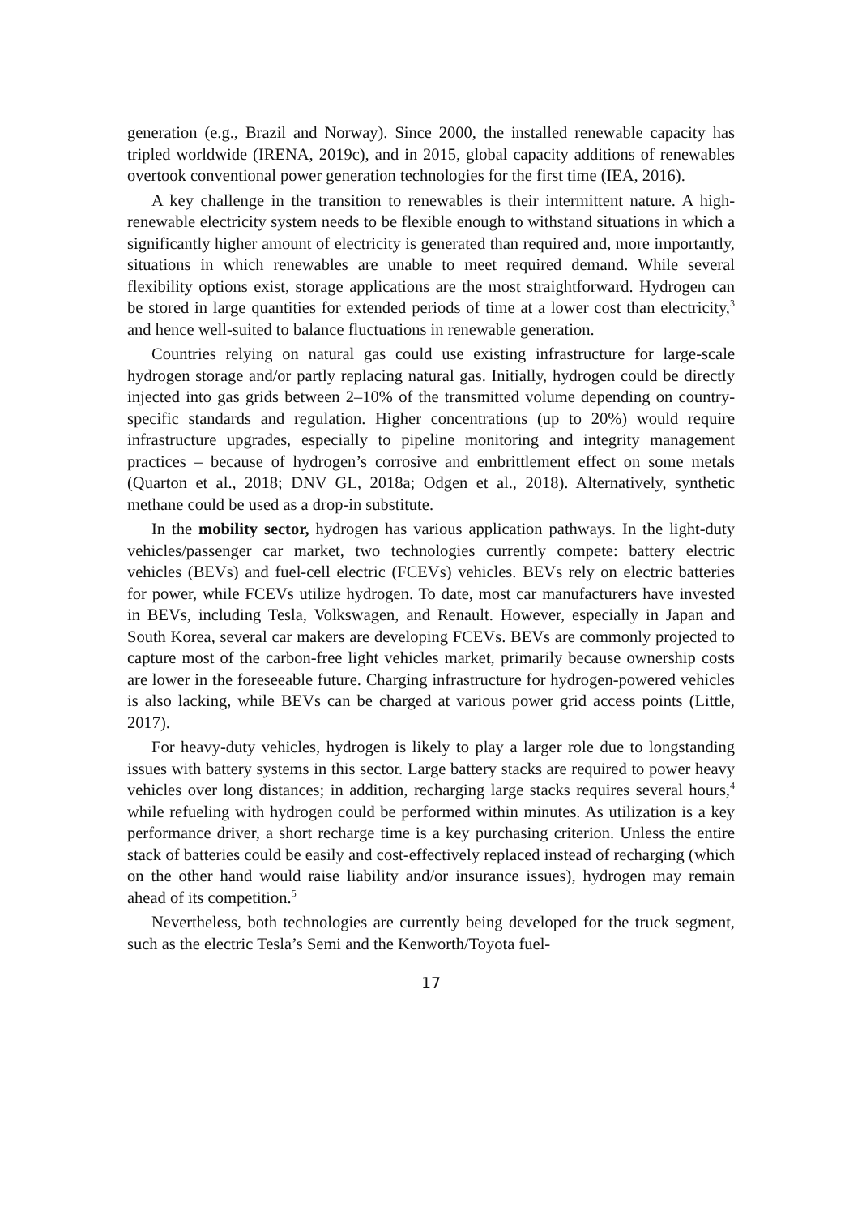generation (e.g., Brazil and Norway). Since 2000, the installed renewable capacity has tripled worldwide (IRENA, 2019c), and in 2015, global capacity additions of renewables overtook conventional power generation technologies for the first time (IEA, 2016).
A key challenge in the transition to renewables is their intermittent nature. A high-renewable electricity system needs to be flexible enough to withstand situations in which a significantly higher amount of electricity is generated than required and, more importantly, situations in which renewables are unable to meet required demand. While several flexibility options exist, storage applications are the most straightforward. Hydrogen can be stored in large quantities for extended periods of time at a lower cost than electricity,<sup>3</sup> and hence well-suited to balance fluctuations in renewable generation.
Countries relying on natural gas could use existing infrastructure for large-scale hydrogen storage and/or partly replacing natural gas. Initially, hydrogen could be directly injected into gas grids between 2–10% of the transmitted volume depending on country-specific standards and regulation. Higher concentrations (up to 20%) would require infrastructure upgrades, especially to pipeline monitoring and integrity management practices – because of hydrogen’s corrosive and embrittlement effect on some metals (Quarton et al., 2018; DNV GL, 2018a; Odgen et al., 2018). Alternatively, synthetic methane could be used as a drop-in substitute.
In the mobility sector, hydrogen has various application pathways. In the light-duty vehicles/passenger car market, two technologies currently compete: battery electric vehicles (BEVs) and fuel-cell electric (FCEVs) vehicles. BEVs rely on electric batteries for power, while FCEVs utilize hydrogen. To date, most car manufacturers have invested in BEVs, including Tesla, Volkswagen, and Renault. However, especially in Japan and South Korea, several car makers are developing FCEVs. BEVs are commonly projected to capture most of the carbon-free light vehicles market, primarily because ownership costs are lower in the foreseeable future. Charging infrastructure for hydrogen-powered vehicles is also lacking, while BEVs can be charged at various power grid access points (Little, 2017).
For heavy-duty vehicles, hydrogen is likely to play a larger role due to longstanding issues with battery systems in this sector. Large battery stacks are required to power heavy vehicles over long distances; in addition, recharging large stacks requires several hours,<sup>4</sup> while refueling with hydrogen could be performed within minutes. As utilization is a key performance driver, a short recharge time is a key purchasing criterion. Unless the entire stack of batteries could be easily and cost-effectively replaced instead of recharging (which on the other hand would raise liability and/or insurance issues), hydrogen may remain ahead of its competition.<sup>5</sup>
Nevertheless, both technologies are currently being developed for the truck segment, such as the electric Tesla’s Semi and the Kenworth/Toyota fuel-
17